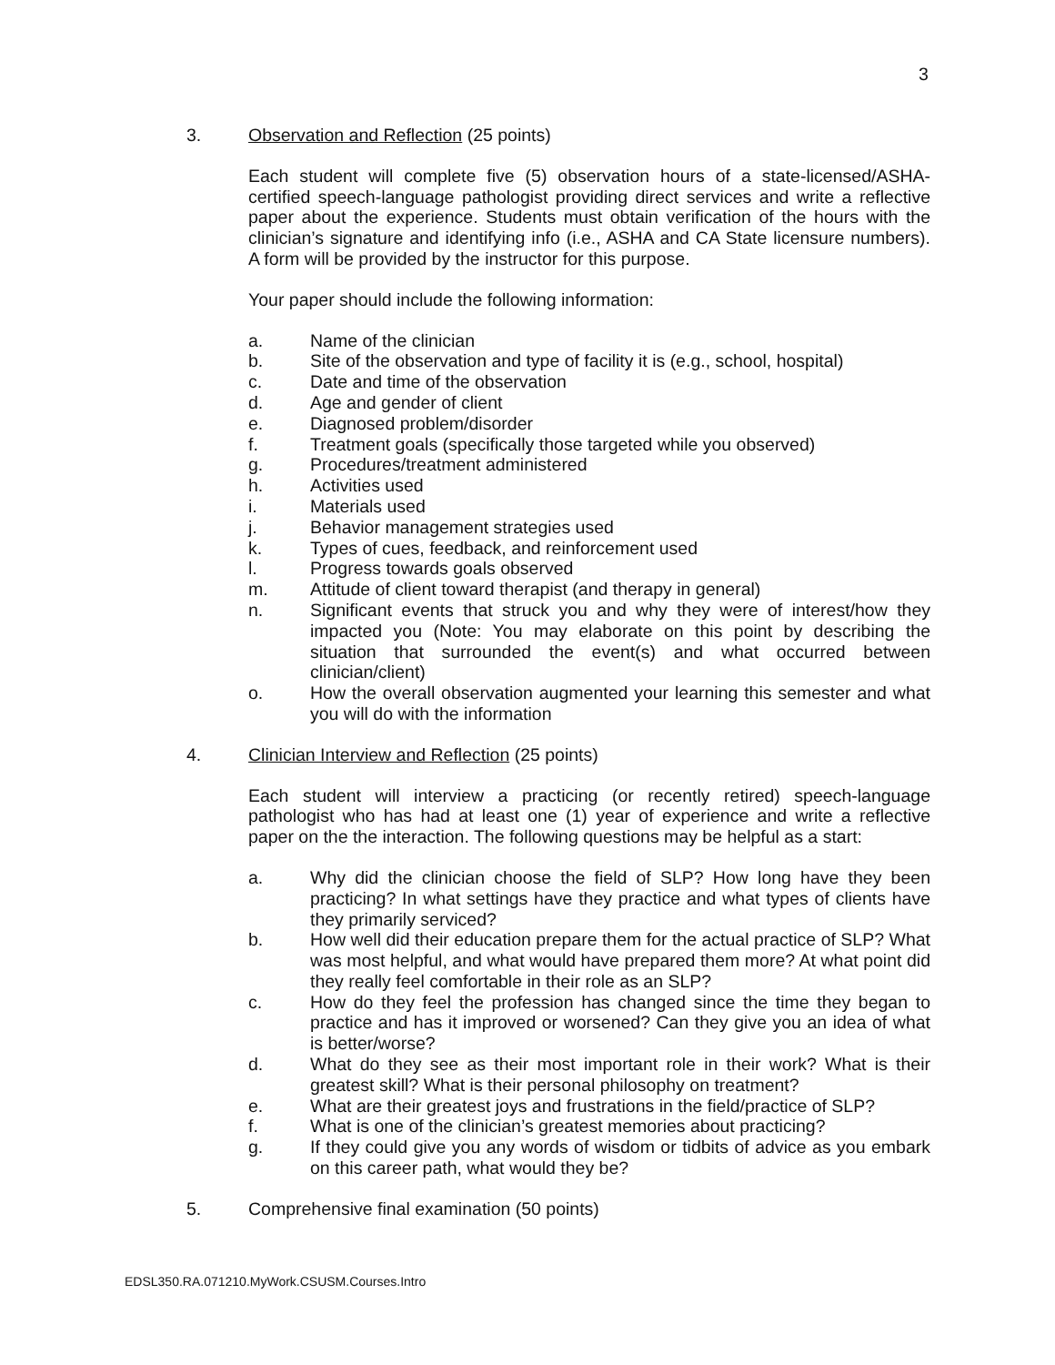3
3. Observation and Reflection (25 points)
Each student will complete five (5) observation hours of a state-licensed/ASHA-certified speech-language pathologist providing direct services and write a reflective paper about the experience. Students must obtain verification of the hours with the clinician’s signature and identifying info (i.e., ASHA and CA State licensure numbers). A form will be provided by the instructor for this purpose.
Your paper should include the following information:
a. Name of the clinician
b. Site of the observation and type of facility it is (e.g., school, hospital)
c. Date and time of the observation
d. Age and gender of client
e. Diagnosed problem/disorder
f. Treatment goals (specifically those targeted while you observed)
g. Procedures/treatment administered
h. Activities used
i. Materials used
j. Behavior management strategies used
k. Types of cues, feedback, and reinforcement used
l. Progress towards goals observed
m. Attitude of client toward therapist (and therapy in general)
n. Significant events that struck you and why they were of interest/how they impacted you (Note: You may elaborate on this point by describing the situation that surrounded the event(s) and what occurred between clinician/client)
o. How the overall observation augmented your learning this semester and what you will do with the information
4. Clinician Interview and Reflection (25 points)
Each student will interview a practicing (or recently retired) speech-language pathologist who has had at least one (1) year of experience and write a reflective paper on the the interaction. The following questions may be helpful as a start:
a. Why did the clinician choose the field of SLP? How long have they been practicing? In what settings have they practice and what types of clients have they primarily serviced?
b. How well did their education prepare them for the actual practice of SLP? What was most helpful, and what would have prepared them more? At what point did they really feel comfortable in their role as an SLP?
c. How do they feel the profession has changed since the time they began to practice and has it improved or worsened? Can they give you an idea of what is better/worse?
d. What do they see as their most important role in their work? What is their greatest skill? What is their personal philosophy on treatment?
e. What are their greatest joys and frustrations in the field/practice of SLP?
f. What is one of the clinician’s greatest memories about practicing?
g. If they could give you any words of wisdom or tidbits of advice as you embark on this career path, what would they be?
5. Comprehensive final examination (50 points)
EDSL350.RA.071210.MyWork.CSUSM.Courses.Intro